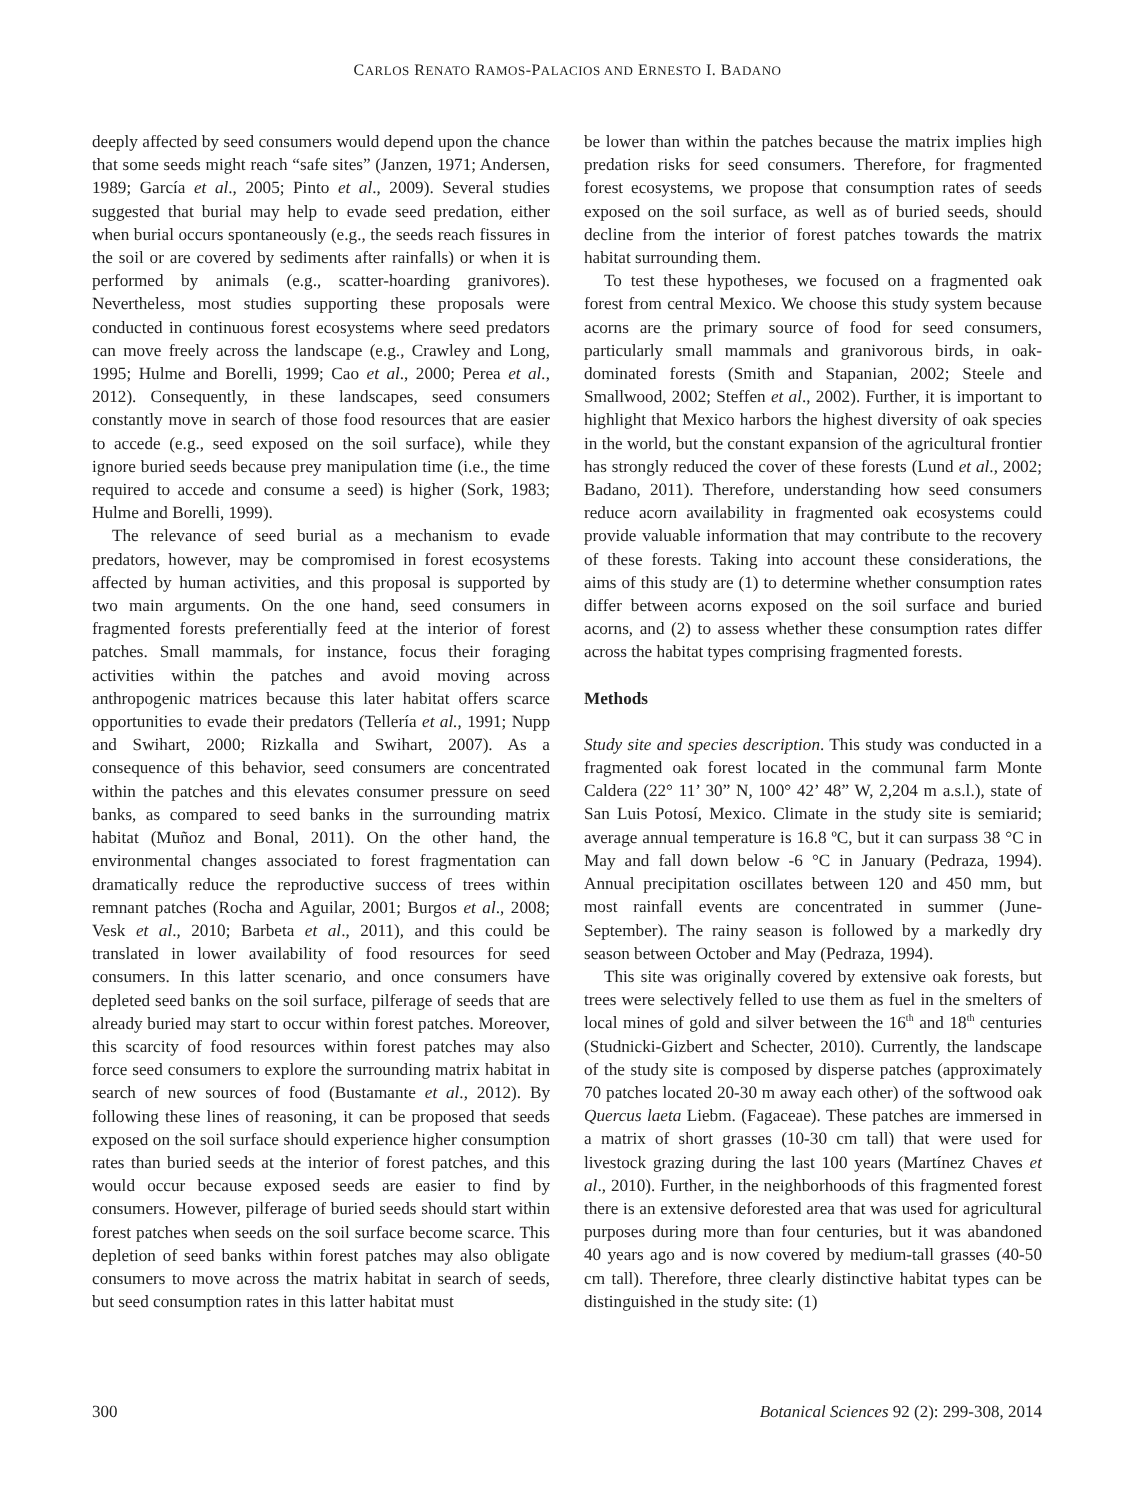CARLOS RENATO RAMOS-PALACIOS AND ERNESTO I. BADANO
deeply affected by seed consumers would depend upon the chance that some seeds might reach “safe sites” (Janzen, 1971; Andersen, 1989; García et al., 2005; Pinto et al., 2009). Several studies suggested that burial may help to evade seed predation, either when burial occurs spontaneously (e.g., the seeds reach fissures in the soil or are covered by sediments after rainfalls) or when it is performed by animals (e.g., scatter-hoarding granivores). Nevertheless, most studies supporting these proposals were conducted in continuous forest ecosystems where seed predators can move freely across the landscape (e.g., Crawley and Long, 1995; Hulme and Borelli, 1999; Cao et al., 2000; Perea et al., 2012). Consequently, in these landscapes, seed consumers constantly move in search of those food resources that are easier to accede (e.g., seed exposed on the soil surface), while they ignore buried seeds because prey manipulation time (i.e., the time required to accede and consume a seed) is higher (Sork, 1983; Hulme and Borelli, 1999).
The relevance of seed burial as a mechanism to evade predators, however, may be compromised in forest ecosystems affected by human activities, and this proposal is supported by two main arguments. On the one hand, seed consumers in fragmented forests preferentially feed at the interior of forest patches. Small mammals, for instance, focus their foraging activities within the patches and avoid moving across anthropogenic matrices because this later habitat offers scarce opportunities to evade their predators (Tellería et al., 1991; Nupp and Swihart, 2000; Rizkalla and Swihart, 2007). As a consequence of this behavior, seed consumers are concentrated within the patches and this elevates consumer pressure on seed banks, as compared to seed banks in the surrounding matrix habitat (Muñoz and Bonal, 2011). On the other hand, the environmental changes associated to forest fragmentation can dramatically reduce the reproductive success of trees within remnant patches (Rocha and Aguilar, 2001; Burgos et al., 2008; Vesk et al., 2010; Barbeta et al., 2011), and this could be translated in lower availability of food resources for seed consumers. In this latter scenario, and once consumers have depleted seed banks on the soil surface, pilferage of seeds that are already buried may start to occur within forest patches. Moreover, this scarcity of food resources within forest patches may also force seed consumers to explore the surrounding matrix habitat in search of new sources of food (Bustamante et al., 2012). By following these lines of reasoning, it can be proposed that seeds exposed on the soil surface should experience higher consumption rates than buried seeds at the interior of forest patches, and this would occur because exposed seeds are easier to find by consumers. However, pilferage of buried seeds should start within forest patches when seeds on the soil surface become scarce. This depletion of seed banks within forest patches may also obligate consumers to move across the matrix habitat in search of seeds, but seed consumption rates in this latter habitat must
be lower than within the patches because the matrix implies high predation risks for seed consumers. Therefore, for fragmented forest ecosystems, we propose that consumption rates of seeds exposed on the soil surface, as well as of buried seeds, should decline from the interior of forest patches towards the matrix habitat surrounding them.
To test these hypotheses, we focused on a fragmented oak forest from central Mexico. We choose this study system because acorns are the primary source of food for seed consumers, particularly small mammals and granivorous birds, in oak-dominated forests (Smith and Stapanian, 2002; Steele and Smallwood, 2002; Steffen et al., 2002). Further, it is important to highlight that Mexico harbors the highest diversity of oak species in the world, but the constant expansion of the agricultural frontier has strongly reduced the cover of these forests (Lund et al., 2002; Badano, 2011). Therefore, understanding how seed consumers reduce acorn availability in fragmented oak ecosystems could provide valuable information that may contribute to the recovery of these forests. Taking into account these considerations, the aims of this study are (1) to determine whether consumption rates differ between acorns exposed on the soil surface and buried acorns, and (2) to assess whether these consumption rates differ across the habitat types comprising fragmented forests.
Methods
Study site and species description. This study was conducted in a fragmented oak forest located in the communal farm Monte Caldera (22° 11’ 30” N, 100° 42’ 48” W, 2,204 m a.s.l.), state of San Luis Potosí, Mexico. Climate in the study site is semiarid; average annual temperature is 16.8 ºC, but it can surpass 38 °C in May and fall down below -6 °C in January (Pedraza, 1994). Annual precipitation oscillates between 120 and 450 mm, but most rainfall events are concentrated in summer (June-September). The rainy season is followed by a markedly dry season between October and May (Pedraza, 1994).
This site was originally covered by extensive oak forests, but trees were selectively felled to use them as fuel in the smelters of local mines of gold and silver between the 16<sup>th</sup> and 18<sup>th</sup> centuries (Studnicki-Gizbert and Schecter, 2010). Currently, the landscape of the study site is composed by disperse patches (approximately 70 patches located 20-30 m away each other) of the softwood oak Quercus laeta Liebm. (Fagaceae). These patches are immersed in a matrix of short grasses (10-30 cm tall) that were used for livestock grazing during the last 100 years (Martínez Chaves et al., 2010). Further, in the neighborhoods of this fragmented forest there is an extensive deforested area that was used for agricultural purposes during more than four centuries, but it was abandoned 40 years ago and is now covered by medium-tall grasses (40-50 cm tall). Therefore, three clearly distinctive habitat types can be distinguished in the study site: (1)
300 Botanical Sciences 92 (2): 299-308, 2014